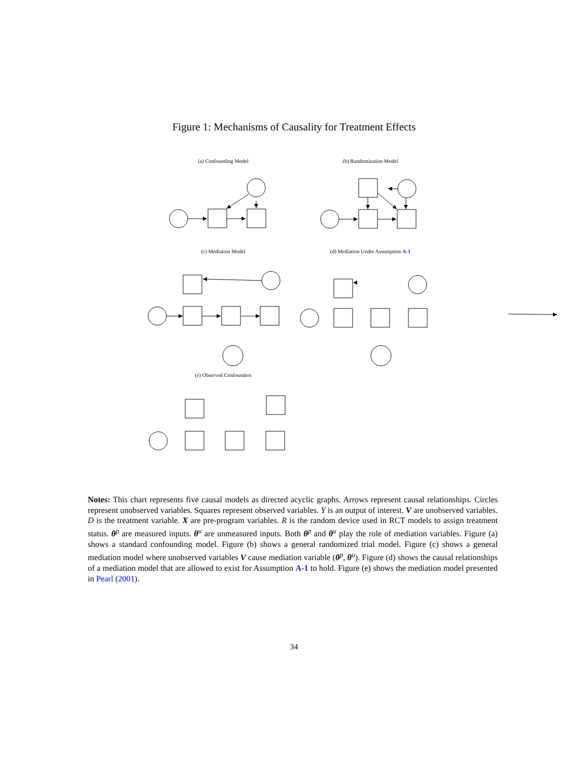Figure 1: Mechanisms of Causality for Treatment Effects
(a) Confounding Model (b) Randomization Model
(c) Mediation Model (d) Mediation Under Assumption A-1
(e) Observed Confounders
Notes: This chart represents five causal models as directed acyclic graphs. Arrows represent causal relationships. Circles represent unobserved variables. Squares represent observed variables. Y is an output of interest. V are unobserved variables. D is the treatment variable. X are pre-program variables. R is the random device used in RCT models to assign treatment status. θ<sup>p</sup> are measured inputs. θ<sup>u</sup> are unmeasured inputs. Both θ<sup>p</sup> and θ<sup>u</sup> play the role of mediation variables. Figure (a) shows a standard confounding model. Figure (b) shows a general randomized trial model. Figure (c) shows a general mediation model where unobserved variables V cause mediation variable (θ<sup>p</sup>, θ<sup>u</sup>). Figure (d) shows the causal relationships of a mediation model that are allowed to exist for Assumption A-1 to hold. Figure (e) shows the mediation model presented in Pearl (2001).
34